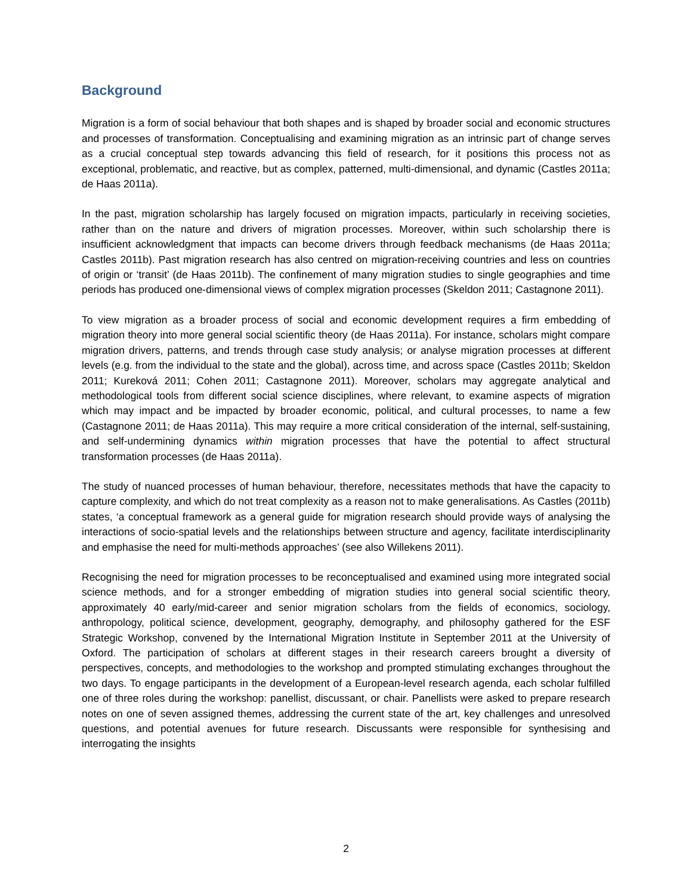Background
Migration is a form of social behaviour that both shapes and is shaped by broader social and economic structures and processes of transformation. Conceptualising and examining migration as an intrinsic part of change serves as a crucial conceptual step towards advancing this field of research, for it positions this process not as exceptional, problematic, and reactive, but as complex, patterned, multi-dimensional, and dynamic (Castles 2011a; de Haas 2011a).
In the past, migration scholarship has largely focused on migration impacts, particularly in receiving societies, rather than on the nature and drivers of migration processes. Moreover, within such scholarship there is insufficient acknowledgment that impacts can become drivers through feedback mechanisms (de Haas 2011a; Castles 2011b). Past migration research has also centred on migration-receiving countries and less on countries of origin or ‘transit’ (de Haas 2011b). The confinement of many migration studies to single geographies and time periods has produced one-dimensional views of complex migration processes (Skeldon 2011; Castagnone 2011).
To view migration as a broader process of social and economic development requires a firm embedding of migration theory into more general social scientific theory (de Haas 2011a). For instance, scholars might compare migration drivers, patterns, and trends through case study analysis; or analyse migration processes at different levels (e.g. from the individual to the state and the global), across time, and across space (Castles 2011b; Skeldon 2011; Kureková 2011; Cohen 2011; Castagnone 2011). Moreover, scholars may aggregate analytical and methodological tools from different social science disciplines, where relevant, to examine aspects of migration which may impact and be impacted by broader economic, political, and cultural processes, to name a few (Castagnone 2011; de Haas 2011a). This may require a more critical consideration of the internal, self-sustaining, and self-undermining dynamics within migration processes that have the potential to affect structural transformation processes (de Haas 2011a).
The study of nuanced processes of human behaviour, therefore, necessitates methods that have the capacity to capture complexity, and which do not treat complexity as a reason not to make generalisations. As Castles (2011b) states, ‘a conceptual framework as a general guide for migration research should provide ways of analysing the interactions of socio-spatial levels and the relationships between structure and agency, facilitate interdisciplinarity and emphasise the need for multi-methods approaches’ (see also Willekens 2011).
Recognising the need for migration processes to be reconceptualised and examined using more integrated social science methods, and for a stronger embedding of migration studies into general social scientific theory, approximately 40 early/mid-career and senior migration scholars from the fields of economics, sociology, anthropology, political science, development, geography, demography, and philosophy gathered for the ESF Strategic Workshop, convened by the International Migration Institute in September 2011 at the University of Oxford. The participation of scholars at different stages in their research careers brought a diversity of perspectives, concepts, and methodologies to the workshop and prompted stimulating exchanges throughout the two days. To engage participants in the development of a European-level research agenda, each scholar fulfilled one of three roles during the workshop: panellist, discussant, or chair. Panellists were asked to prepare research notes on one of seven assigned themes, addressing the current state of the art, key challenges and unresolved questions, and potential avenues for future research. Discussants were responsible for synthesising and interrogating the insights
2